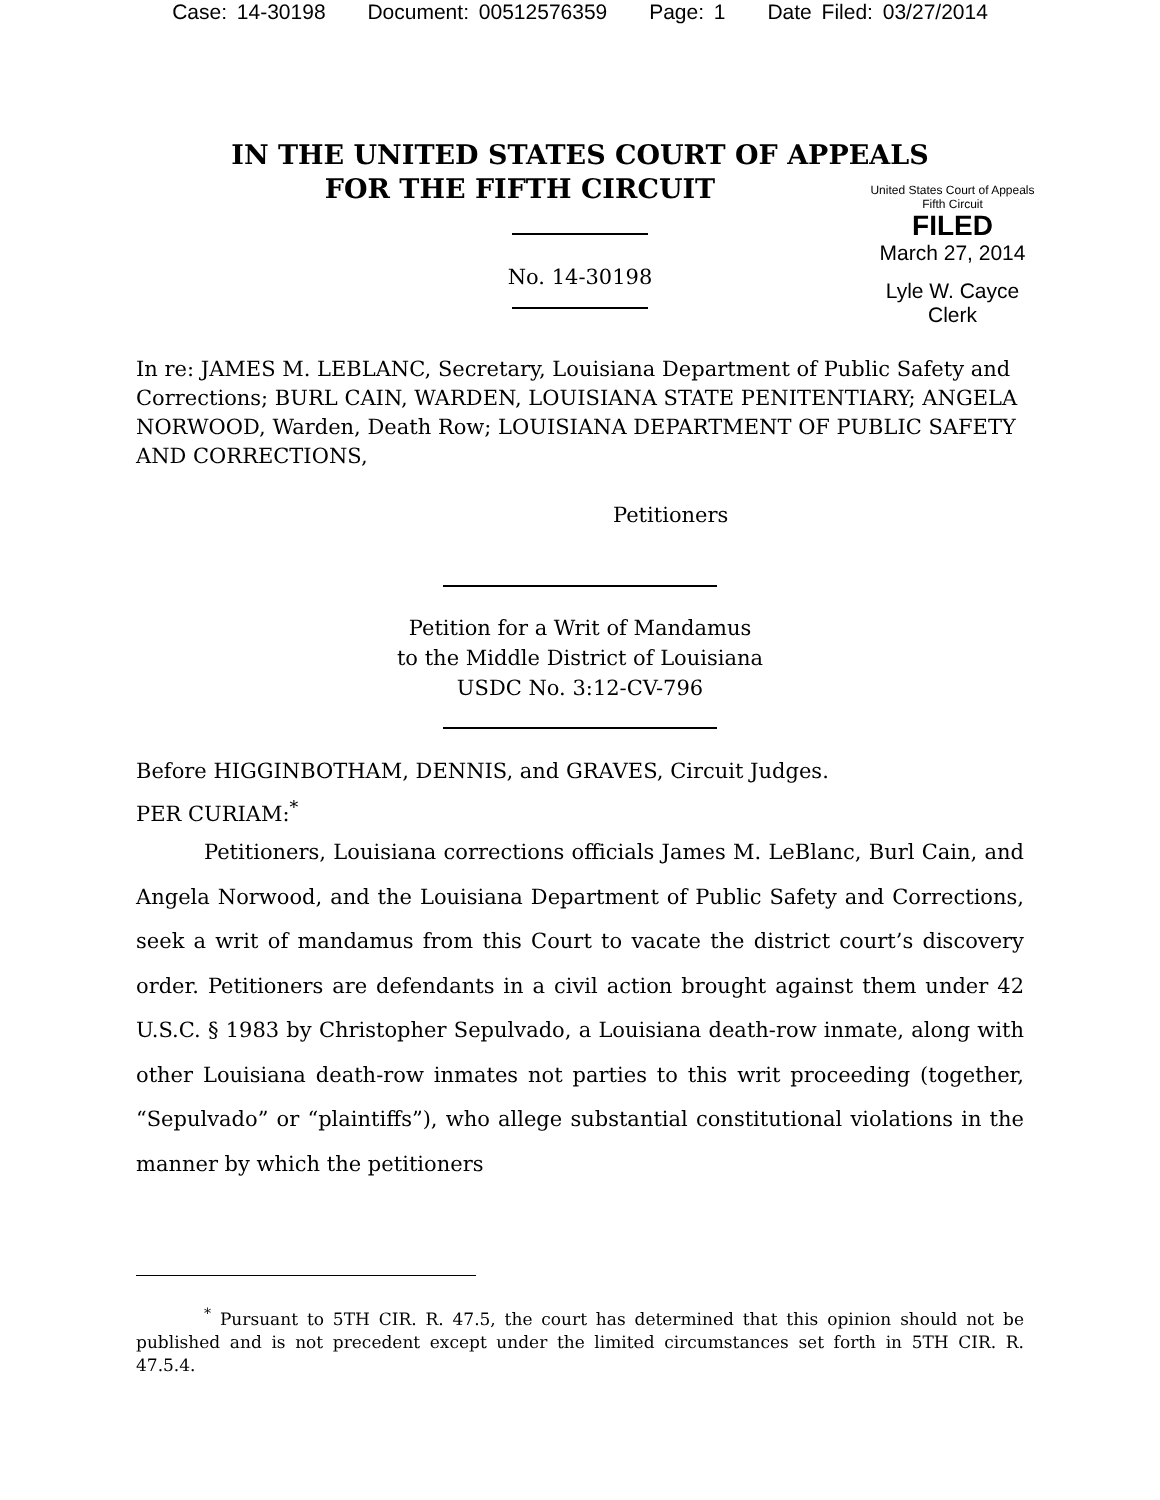Case: 14-30198 Document: 00512576359 Page: 1 Date Filed: 03/27/2014
IN THE UNITED STATES COURT OF APPEALS
FOR THE FIFTH CIRCUIT
United States Court of Appeals
Fifth Circuit
FILED
March 27, 2014
Lyle W. Cayce
Clerk
No. 14-30198
In re: JAMES M. LEBLANC, Secretary, Louisiana Department of Public Safety and Corrections; BURL CAIN, WARDEN, LOUISIANA STATE PENITENTIARY; ANGELA NORWOOD, Warden, Death Row; LOUISIANA DEPARTMENT OF PUBLIC SAFETY AND CORRECTIONS,
Petitioners
Petition for a Writ of Mandamus
to the Middle District of Louisiana
USDC No. 3:12-CV-796
Before HIGGINBOTHAM, DENNIS, and GRAVES, Circuit Judges.
PER CURIAM:<sup>*</sup>
Petitioners, Louisiana corrections officials James M. LeBlanc, Burl Cain, and Angela Norwood, and the Louisiana Department of Public Safety and Corrections, seek a writ of mandamus from this Court to vacate the district court’s discovery order. Petitioners are defendants in a civil action brought against them under 42 U.S.C. § 1983 by Christopher Sepulvado, a Louisiana death-row inmate, along with other Louisiana death-row inmates not parties to this writ proceeding (together, “Sepulvado” or “plaintiffs”), who allege substantial constitutional violations in the manner by which the petitioners
<sup>*</sup> Pursuant to 5TH CIR. R. 47.5, the court has determined that this opinion should not be published and is not precedent except under the limited circumstances set forth in 5TH CIR. R. 47.5.4.